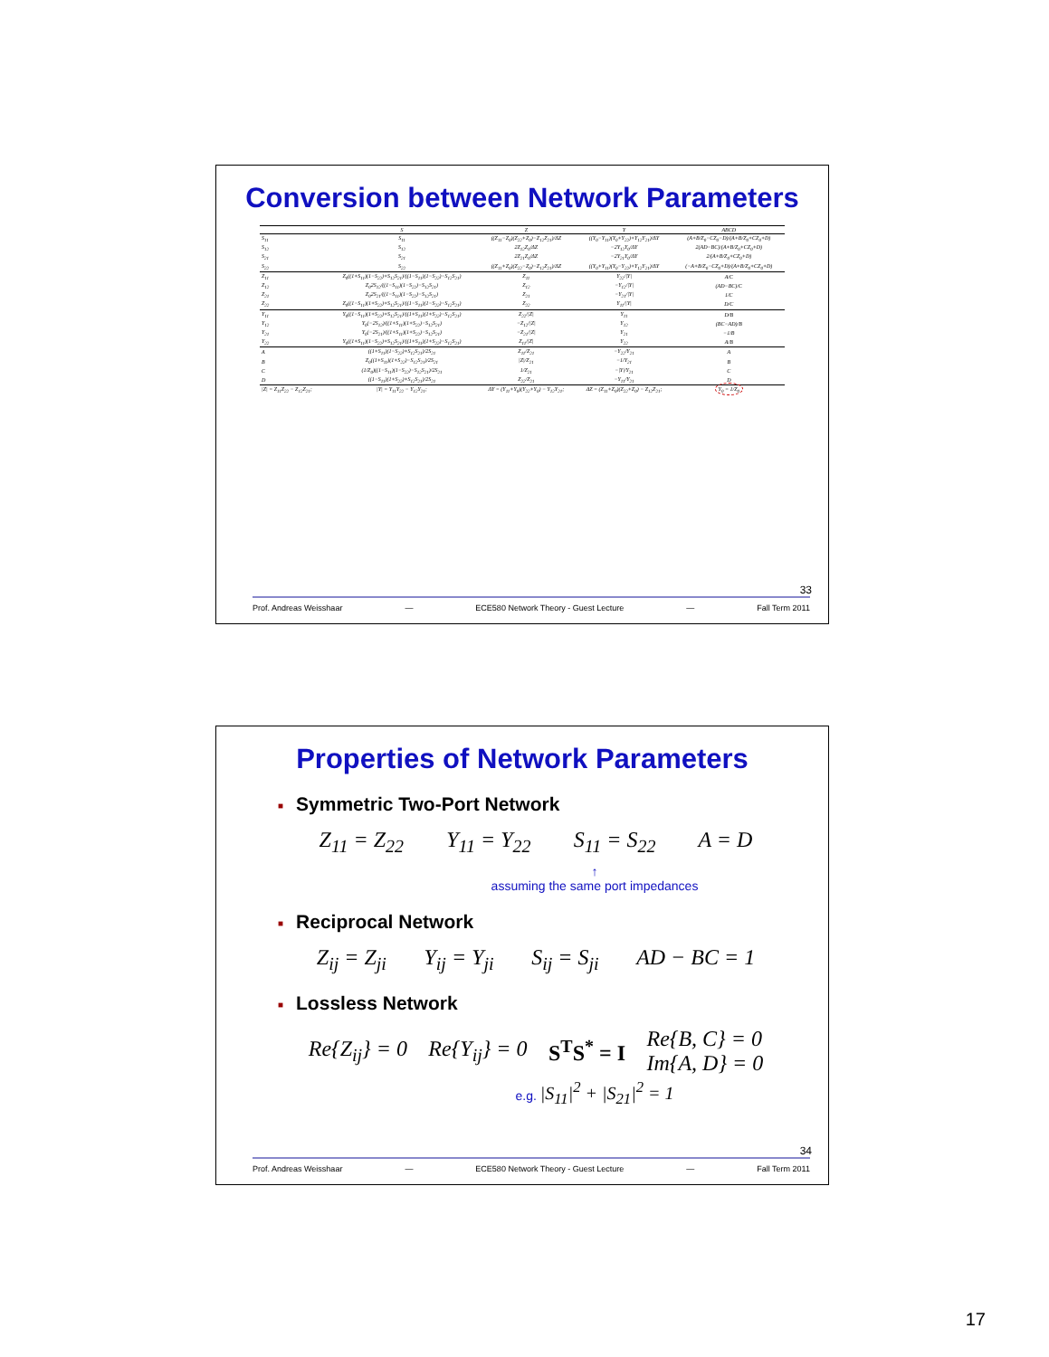Conversion between Network Parameters
| | S | Z | Y | ABCD |
| --- | --- | --- | --- | --- |
| S<sub>11</sub> | S<sub>11</sub> | ((Z<sub>11</sub>−Z<sub>0</sub>)(Z<sub>22</sub>+Z<sub>0</sub>)−Z<sub>12</sub>Z<sub>21</sub>)/ΔZ | ((Y<sub>0</sub>−Y<sub>11</sub>)(Y<sub>0</sub>+Y<sub>22</sub>)+Y<sub>12</sub>Y<sub>21</sub>)/ΔY | (A+B/Z<sub>0</sub>−CZ<sub>0</sub>−D)/(A+B/Z<sub>0</sub>+CZ<sub>0</sub>+D) |
| S<sub>12</sub> | S<sub>12</sub> | 2Z<sub>12</sub>Z<sub>0</sub>/ΔZ | −2Y<sub>12</sub>Y<sub>0</sub>/ΔY | 2(AD−BC)/(A+B/Z<sub>0</sub>+CZ<sub>0</sub>+D) |
| S<sub>21</sub> | S<sub>21</sub> | 2Z<sub>21</sub>Z<sub>0</sub>/ΔZ | −2Y<sub>21</sub>Y<sub>0</sub>/ΔY | 2/(A+B/Z<sub>0</sub>+CZ<sub>0</sub>+D) |
| S<sub>22</sub> | S<sub>22</sub> | ((Z<sub>11</sub>+Z<sub>0</sub>)(Z<sub>22</sub>−Z<sub>0</sub>)−Z<sub>12</sub>Z<sub>21</sub>)/ΔZ | ((Y<sub>0</sub>+Y<sub>11</sub>)(Y<sub>0</sub>−Y<sub>22</sub>)+Y<sub>12</sub>Y<sub>21</sub>)/ΔY | (−A+B/Z<sub>0</sub>−CZ<sub>0</sub>+D)/(A+B/Z<sub>0</sub>+CZ<sub>0</sub>+D) |
| Z<sub>11</sub> | Z<sub>0</sub>((1+S<sub>11</sub>)(1−S<sub>22</sub>)+S<sub>12</sub>S<sub>21</sub>)/((1−S<sub>11</sub>)(1−S<sub>22</sub>)−S<sub>12</sub>S<sub>21</sub>) | Z<sub>11</sub> | Y<sub>22</sub>//Y/ | A/C |
| Z<sub>12</sub> | Z<sub>0</sub>2S<sub>12</sub>/((1−S<sub>11</sub>)(1−S<sub>22</sub>)−S<sub>12</sub>S<sub>21</sub>) | Z<sub>12</sub> | −Y<sub>12</sub>//Y/ | (AD−BC)/C |
| Z<sub>21</sub> | Z<sub>0</sub>2S<sub>21</sub>/((1−S<sub>11</sub>)(1−S<sub>22</sub>)−S<sub>12</sub>S<sub>21</sub>) | Z<sub>21</sub> | −Y<sub>21</sub>//Y/ | 1/C |
| Z<sub>22</sub> | Z<sub>0</sub>((1−S<sub>11</sub>)(1+S<sub>22</sub>)+S<sub>12</sub>S<sub>21</sub>)/((1−S<sub>11</sub>)(1−S<sub>22</sub>)−S<sub>12</sub>S<sub>21</sub>) | Z<sub>22</sub> | Y<sub>11</sub>//Y/ | D/C |
| Y<sub>11</sub> | Y<sub>0</sub>((1−S<sub>11</sub>)(1+S<sub>22</sub>)+S<sub>12</sub>S<sub>21</sub>)/((1+S<sub>11</sub>)(1+S<sub>22</sub>)−S<sub>12</sub>S<sub>21</sub>) | Z<sub>22</sub>//Z/ | Y<sub>11</sub> | D/B |
| Y<sub>12</sub> | Y<sub>0</sub>(−2S<sub>12</sub>)/((1+S<sub>11</sub>)(1+S<sub>22</sub>)−S<sub>12</sub>S<sub>21</sub>) | −Z<sub>12</sub>//Z/ | Y<sub>12</sub> | (BC−AD)/B |
| Y<sub>21</sub> | Y<sub>0</sub>(−2S<sub>21</sub>)/((1+S<sub>11</sub>)(1+S<sub>22</sub>)−S<sub>12</sub>S<sub>21</sub>) | −Z<sub>21</sub>//Z/ | Y<sub>21</sub> | −1/B |
| Y<sub>22</sub> | Y<sub>0</sub>((1+S<sub>11</sub>)(1−S<sub>22</sub>)+S<sub>12</sub>S<sub>21</sub>)/((1+S<sub>11</sub>)(1+S<sub>22</sub>)−S<sub>12</sub>S<sub>21</sub>) | Z<sub>11</sub>//Z/ | Y<sub>22</sub> | A/B |
| A | ((1+S<sub>11</sub>)(1−S<sub>22</sub>)+S<sub>12</sub>S<sub>21</sub>)/2S<sub>21</sub> | Z<sub>11</sub>/Z<sub>21</sub> | −Y<sub>22</sub>/Y<sub>21</sub> | A |
| B | Z<sub>0</sub>((1+S<sub>11</sub>)(1+S<sub>22</sub>)−S<sub>12</sub>S<sub>21</sub>)/2S<sub>21</sub> | /Z//Z<sub>21</sub> | −1/Y<sub>21</sub> | B |
| C | (1/Z<sub>0</sub>)((1−S<sub>11</sub>)(1−S<sub>22</sub>)−S<sub>12</sub>S<sub>21</sub>)/2S<sub>21</sub> | 1/Z<sub>21</sub> | −/Y//Y<sub>21</sub> | C |
| D | ((1−S<sub>11</sub>)(1+S<sub>22</sub>)+S<sub>12</sub>S<sub>21</sub>)/2S<sub>21</sub> | Z<sub>22</sub>/Z<sub>21</sub> | −Y<sub>11</sub>/Y<sub>21</sub> | D |
| /Z/ = Z<sub>11</sub>Z<sub>22</sub> − Z<sub>12</sub>Z<sub>21</sub>; | /Y/ = Y<sub>11</sub>Y<sub>22</sub> − Y<sub>12</sub>Y<sub>21</sub>; | ΔY = (Y<sub>11</sub>+Y<sub>0</sub>)(Y<sub>22</sub>+Y<sub>0</sub>) − Y<sub>12</sub>Y<sub>21</sub>; | ΔZ = (Z<sub>11</sub>+Z<sub>0</sub>)(Z<sub>22</sub>+Z<sub>0</sub>) − Z<sub>12</sub>Z<sub>21</sub>; | Y<sub>0</sub> = 1/Z<sub>0</sub> |
33
Prof. Andreas Weisshaar — ECE580 Network Theory - Guest Lecture — Fall Term 2011
Properties of Network Parameters
■ Symmetric Two-Port Network
Z<sub>11</sub> = Z<sub>22</sub> Y<sub>11</sub> = Y<sub>22</sub> S<sub>11</sub> = S<sub>22</sub> A = D
↑
assuming the same port impedances
■ Reciprocal Network
Z<sub>ij</sub> = Z<sub>ji</sub> Y<sub>ij</sub> = Y<sub>ji</sub> S<sub>ij</sub> = S<sub>ji</sub> AD − BC = 1
■ Lossless Network
Re{Z<sub>ij</sub>} = 0 Re{Y<sub>ij</sub>} = 0 S<sup>T</sup>S<sup>*</sup> = I Re{B, C} = 0
Im{A, D} = 0
e.g. |S<sub>11</sub>|<sup>2</sup> + |S<sub>21</sub>|<sup>2</sup> = 1
34
Prof. Andreas Weisshaar — ECE580 Network Theory - Guest Lecture — Fall Term 2011
17